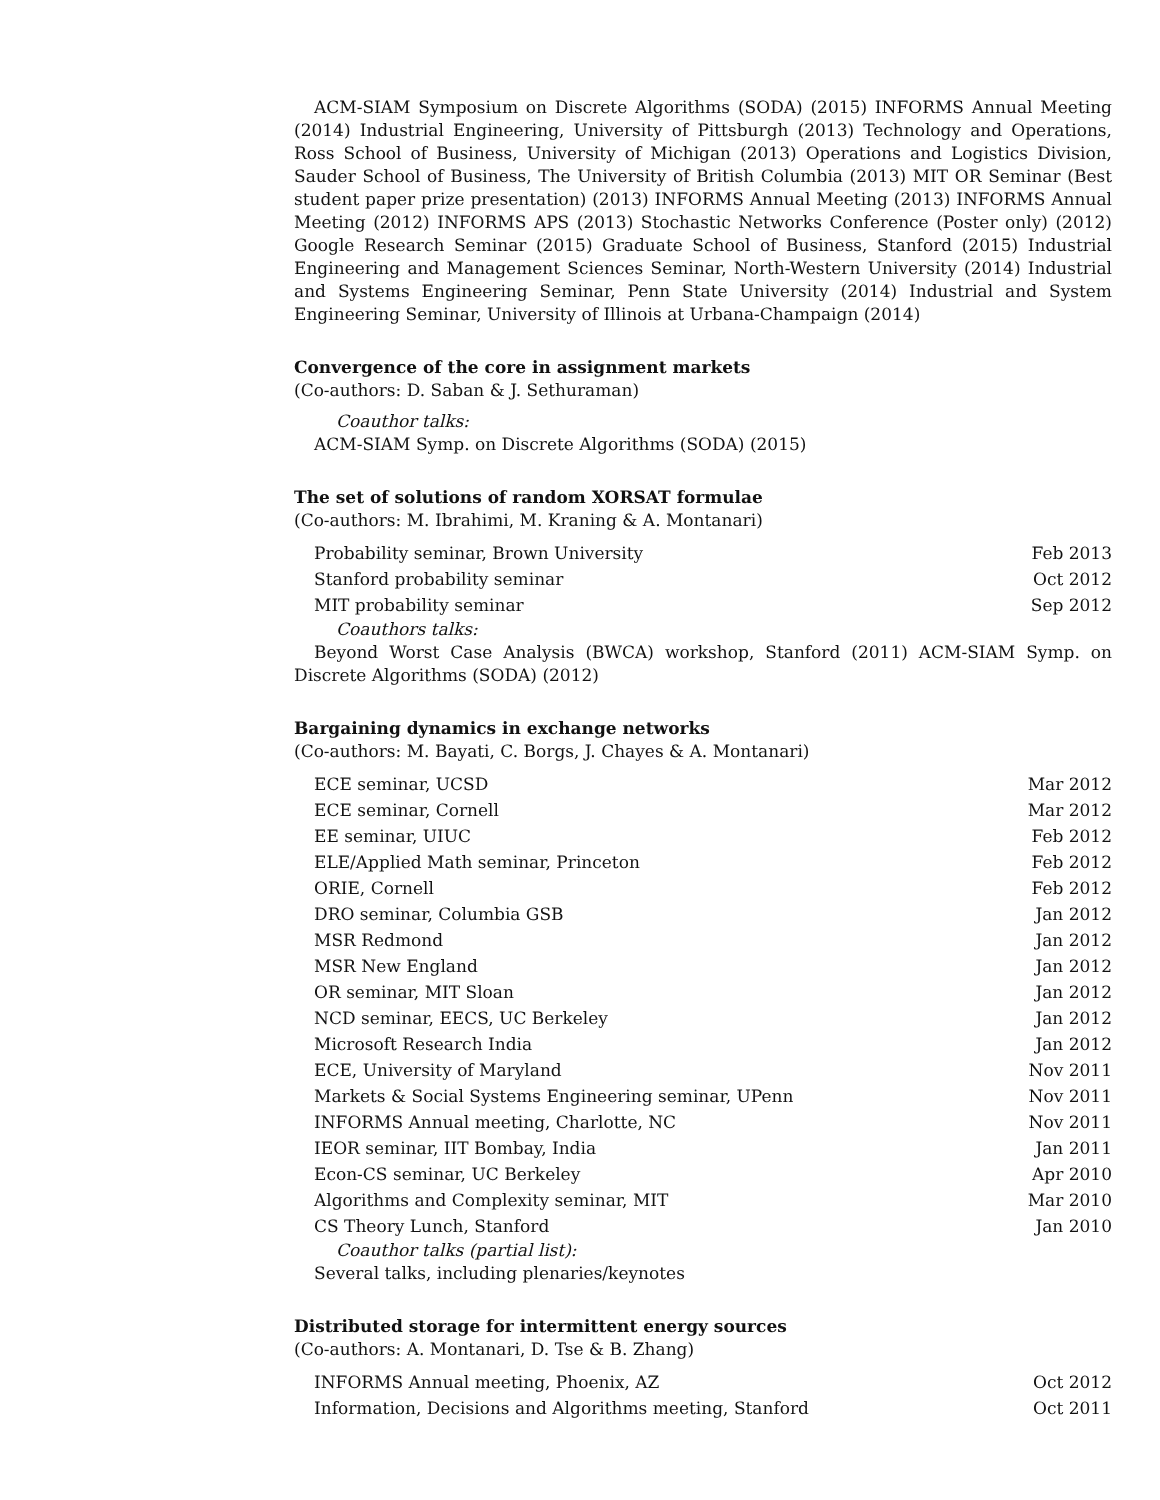ACM-SIAM Symposium on Discrete Algorithms (SODA) (2015) INFORMS Annual Meeting (2014) Industrial Engineering, University of Pittsburgh (2013) Technology and Operations, Ross School of Business, University of Michigan (2013) Operations and Logistics Division, Sauder School of Business, The University of British Columbia (2013) MIT OR Seminar (Best student paper prize presentation) (2013) INFORMS Annual Meeting (2013) INFORMS Annual Meeting (2012) INFORMS APS (2013) Stochastic Networks Conference (Poster only) (2012) Google Research Seminar (2015) Graduate School of Business, Stanford (2015) Industrial Engineering and Management Sciences Seminar, North-Western University (2014) Industrial and Systems Engineering Seminar, Penn State University (2014) Industrial and System Engineering Seminar, University of Illinois at Urbana-Champaign (2014)
Convergence of the core in assignment markets
(Co-authors: D. Saban & J. Sethuraman)
Coauthor talks:
ACM-SIAM Symp. on Discrete Algorithms (SODA) (2015)
The set of solutions of random XORSAT formulae
(Co-authors: M. Ibrahimi, M. Kraning & A. Montanari)
| Probability seminar, Brown University | Feb 2013 |
| Stanford probability seminar | Oct 2012 |
| MIT probability seminar | Sep 2012 |
Coauthors talks:
Beyond Worst Case Analysis (BWCA) workshop, Stanford (2011) ACM-SIAM Symp. on Discrete Algorithms (SODA) (2012)
Bargaining dynamics in exchange networks
(Co-authors: M. Bayati, C. Borgs, J. Chayes & A. Montanari)
| ECE seminar, UCSD | Mar 2012 |
| ECE seminar, Cornell | Mar 2012 |
| EE seminar, UIUC | Feb 2012 |
| ELE/Applied Math seminar, Princeton | Feb 2012 |
| ORIE, Cornell | Feb 2012 |
| DRO seminar, Columbia GSB | Jan 2012 |
| MSR Redmond | Jan 2012 |
| MSR New England | Jan 2012 |
| OR seminar, MIT Sloan | Jan 2012 |
| NCD seminar, EECS, UC Berkeley | Jan 2012 |
| Microsoft Research India | Jan 2012 |
| ECE, University of Maryland | Nov 2011 |
| Markets & Social Systems Engineering seminar, UPenn | Nov 2011 |
| INFORMS Annual meeting, Charlotte, NC | Nov 2011 |
| IEOR seminar, IIT Bombay, India | Jan 2011 |
| Econ-CS seminar, UC Berkeley | Apr 2010 |
| Algorithms and Complexity seminar, MIT | Mar 2010 |
| CS Theory Lunch, Stanford | Jan 2010 |
Coauthor talks (partial list):
Several talks, including plenaries/keynotes
Distributed storage for intermittent energy sources
(Co-authors: A. Montanari, D. Tse & B. Zhang)
| INFORMS Annual meeting, Phoenix, AZ | Oct 2012 |
| Information, Decisions and Algorithms meeting, Stanford | Oct 2011 |